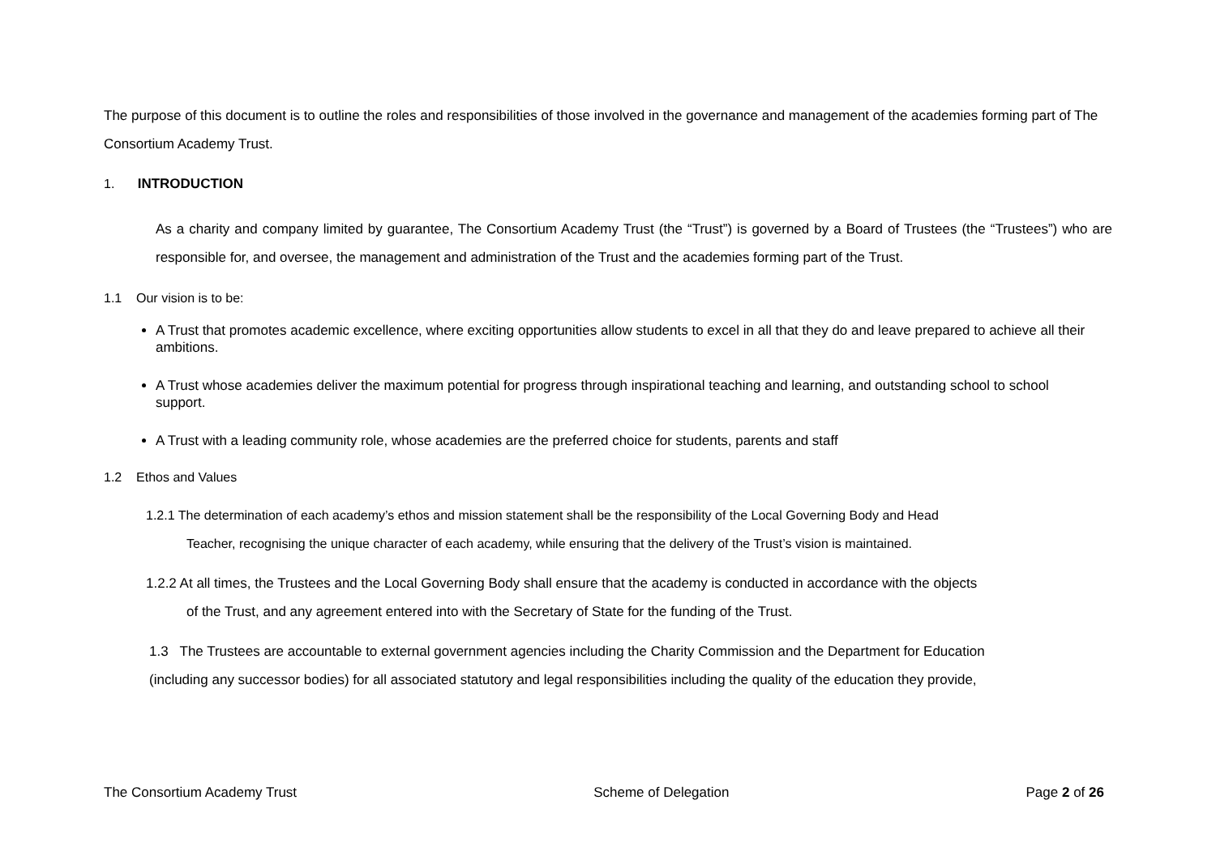The purpose of this document is to outline the roles and responsibilities of those involved in the governance and management of the academies forming part of The Consortium Academy Trust.
1. INTRODUCTION
As a charity and company limited by guarantee, The Consortium Academy Trust (the “Trust”) is governed by a Board of Trustees (the “Trustees”) who are responsible for, and oversee, the management and administration of the Trust and the academies forming part of the Trust.
1.1 Our vision is to be:
A Trust that promotes academic excellence, where exciting opportunities allow students to excel in all that they do and leave prepared to achieve all their ambitions.
A Trust whose academies deliver the maximum potential for progress through inspirational teaching and learning, and outstanding school to school support.
A Trust with a leading community role, whose academies are the preferred choice for students, parents and staff
1.2 Ethos and Values
1.2.1 The determination of each academy’s ethos and mission statement shall be the responsibility of the Local Governing Body and Head
Teacher, recognising the unique character of each academy, while ensuring that the delivery of the Trust’s vision is maintained.
1.2.2 At all times, the Trustees and the Local Governing Body shall ensure that the academy is conducted in accordance with the objects
of the Trust, and any agreement entered into with the Secretary of State for the funding of the Trust.
1.3 The Trustees are accountable to external government agencies including the Charity Commission and the Department for Education
(including any successor bodies) for all associated statutory and legal responsibilities including the quality of the education they provide,
The Consortium Academy Trust Scheme of Delegation Page 2 of 26